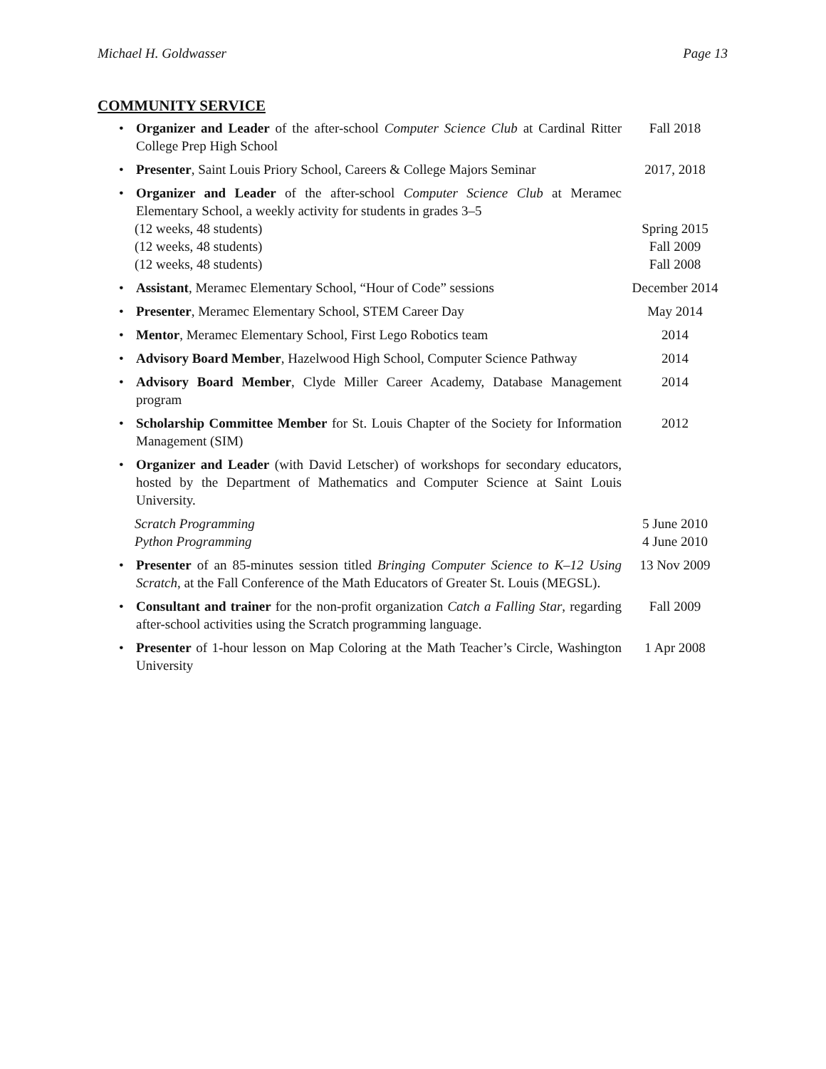Michael H. Goldwasser Page 13
COMMUNITY SERVICE
• Organizer and Leader of the after-school Computer Science Club at Cardinal Ritter College Prep High School
Fall 2018
• Presenter, Saint Louis Priory School, Careers & College Majors Seminar
2017, 2018
• Organizer and Leader of the after-school Computer Science Club at Meramec Elementary School, a weekly activity for students in grades 3–5
(12 weeks, 48 students) Spring 2015
(12 weeks, 48 students) Fall 2009
(12 weeks, 48 students) Fall 2008
• Assistant, Meramec Elementary School, “Hour of Code” sessions
December 2014
• Presenter, Meramec Elementary School, STEM Career Day May 2014
• Mentor, Meramec Elementary School, First Lego Robotics team 2014
• Advisory Board Member, Hazelwood High School, Computer Science Pathway
2014
• Advisory Board Member, Clyde Miller Career Academy, Database Management program
2014
• Scholarship Committee Member for St. Louis Chapter of the Society for Information Management (SIM)
2012
• Organizer and Leader (with David Letscher) of workshops for secondary educators, hosted by the Department of Mathematics and Computer Science at Saint Louis University.
Scratch Programming 5 June 2010
Python Programming 4 June 2010
• Presenter of an 85-minutes session titled Bringing Computer Science to K–12 Using Scratch, at the Fall Conference of the Math Educators of Greater St. Louis (MEGSL).
13 Nov 2009
• Consultant and trainer for the non-profit organization Catch a Falling Star, regarding after-school activities using the Scratch programming language.
Fall 2009
• Presenter of 1-hour lesson on Map Coloring at the Math Teacher’s Circle, Washington University
1 Apr 2008